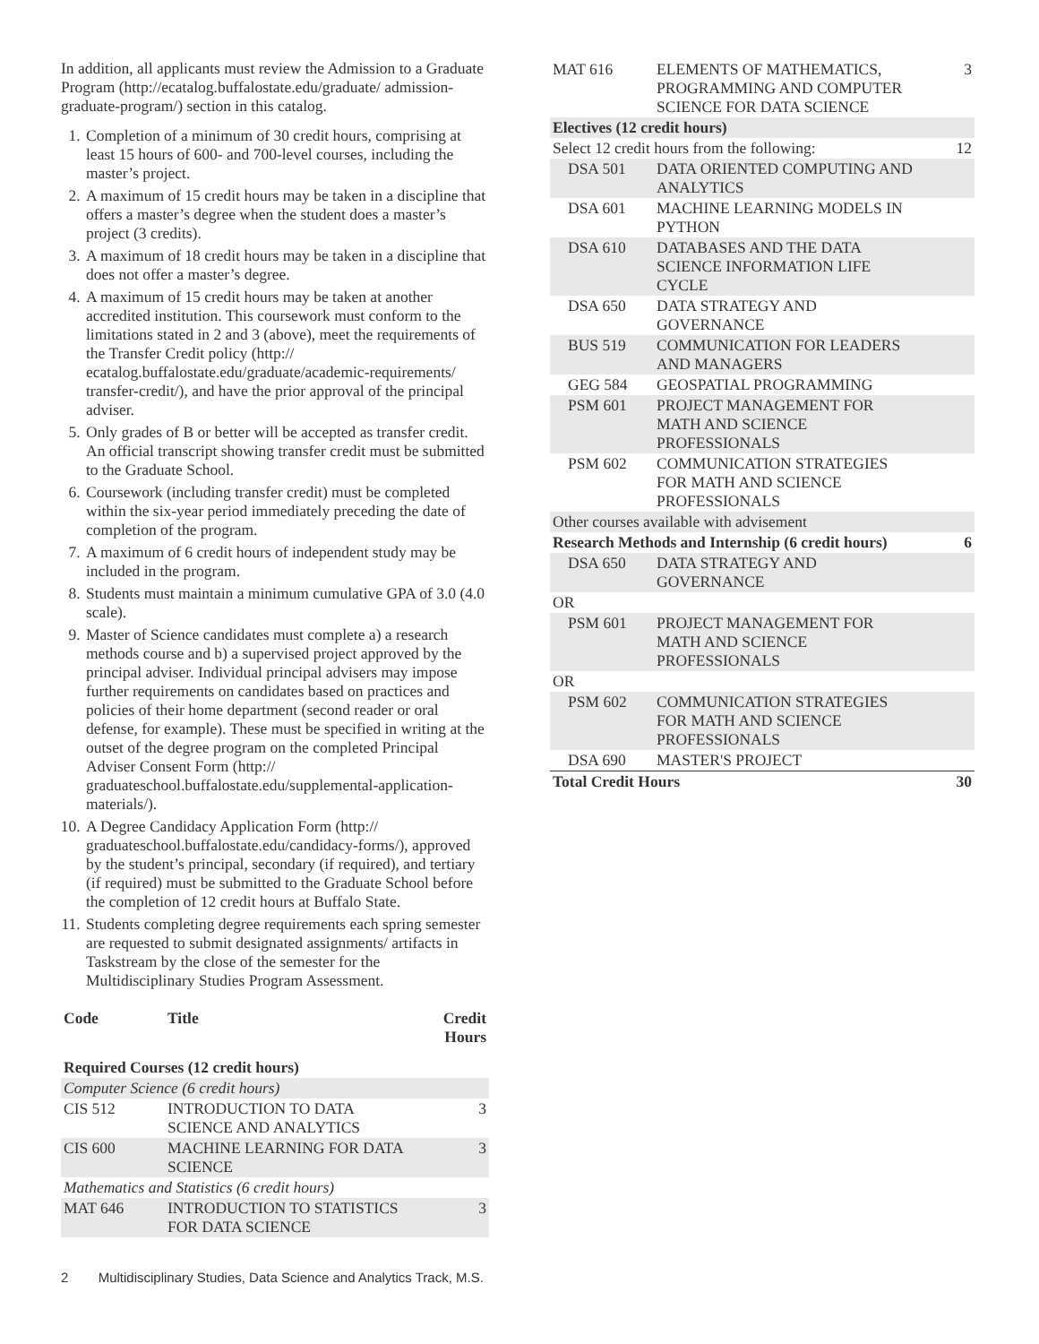In addition, all applicants must review the Admission to a Graduate Program (http://ecatalog.buffalostate.edu/graduate/ admission-graduate-program/) section in this catalog.
1. Completion of a minimum of 30 credit hours, comprising at least 15 hours of 600- and 700-level courses, including the master’s project.
2. A maximum of 15 credit hours may be taken in a discipline that offers a master’s degree when the student does a master’s project (3 credits).
3. A maximum of 18 credit hours may be taken in a discipline that does not offer a master’s degree.
4. A maximum of 15 credit hours may be taken at another accredited institution. This coursework must conform to the limitations stated in 2 and 3 (above), meet the requirements of the Transfer Credit policy (http:// ecatalog.buffalostate.edu/graduate/academic-requirements/ transfer-credit/), and have the prior approval of the principal adviser.
5. Only grades of B or better will be accepted as transfer credit. An official transcript showing transfer credit must be submitted to the Graduate School.
6. Coursework (including transfer credit) must be completed within the six-year period immediately preceding the date of completion of the program.
7. A maximum of 6 credit hours of independent study may be included in the program.
8. Students must maintain a minimum cumulative GPA of 3.0 (4.0 scale).
9. Master of Science candidates must complete a) a research methods course and b) a supervised project approved by the principal adviser. Individual principal advisers may impose further requirements on candidates based on practices and policies of their home department (second reader or oral defense, for example). These must be specified in writing at the outset of the degree program on the completed Principal Adviser Consent Form (http:// graduateschool.buffalostate.edu/supplemental-application-materials/).
10. A Degree Candidacy Application Form (http:// graduateschool.buffalostate.edu/candidacy-forms/), approved by the student’s principal, secondary (if required), and tertiary (if required) must be submitted to the Graduate School before the completion of 12 credit hours at Buffalo State.
11. Students completing degree requirements each spring semester are requested to submit designated assignments/ artifacts in Taskstream by the close of the semester for the Multidisciplinary Studies Program Assessment.
| Code | Title | Credit Hours |
| --- | --- | --- |
| Required Courses (12 credit hours) | | |
| Computer Science (6 credit hours) | | |
| CIS 512 | INTRODUCTION TO DATA SCIENCE AND ANALYTICS | 3 |
| CIS 600 | MACHINE LEARNING FOR DATA SCIENCE | 3 |
| Mathematics and Statistics (6 credit hours) | | |
| MAT 646 | INTRODUCTION TO STATISTICS FOR DATA SCIENCE | 3 |
| MAT 616 | ELEMENTS OF MATHEMATICS, PROGRAMMING AND COMPUTER SCIENCE FOR DATA SCIENCE | 3 |
| Electives (12 credit hours) | | |
| Select 12 credit hours from the following: | | 12 |
| DSA 501 | DATA ORIENTED COMPUTING AND ANALYTICS | |
| DSA 601 | MACHINE LEARNING MODELS IN PYTHON | |
| DSA 610 | DATABASES AND THE DATA SCIENCE INFORMATION LIFE CYCLE | |
| DSA 650 | DATA STRATEGY AND GOVERNANCE | |
| BUS 519 | COMMUNICATION FOR LEADERS AND MANAGERS | |
| GEG 584 | GEOSPATIAL PROGRAMMING | |
| PSM 601 | PROJECT MANAGEMENT FOR MATH AND SCIENCE PROFESSIONALS | |
| PSM 602 | COMMUNICATION STRATEGIES FOR MATH AND SCIENCE PROFESSIONALS | |
| Other courses available with advisement | | |
| Research Methods and Internship (6 credit hours) | | 6 |
| DSA 650 | DATA STRATEGY AND GOVERNANCE | |
| OR | | |
| PSM 601 | PROJECT MANAGEMENT FOR MATH AND SCIENCE PROFESSIONALS | |
| OR | | |
| PSM 602 | COMMUNICATION STRATEGIES FOR MATH AND SCIENCE PROFESSIONALS | |
| DSA 690 | MASTER'S PROJECT | |
| Total Credit Hours | | 30 |
2 Multidisciplinary Studies, Data Science and Analytics Track, M.S.